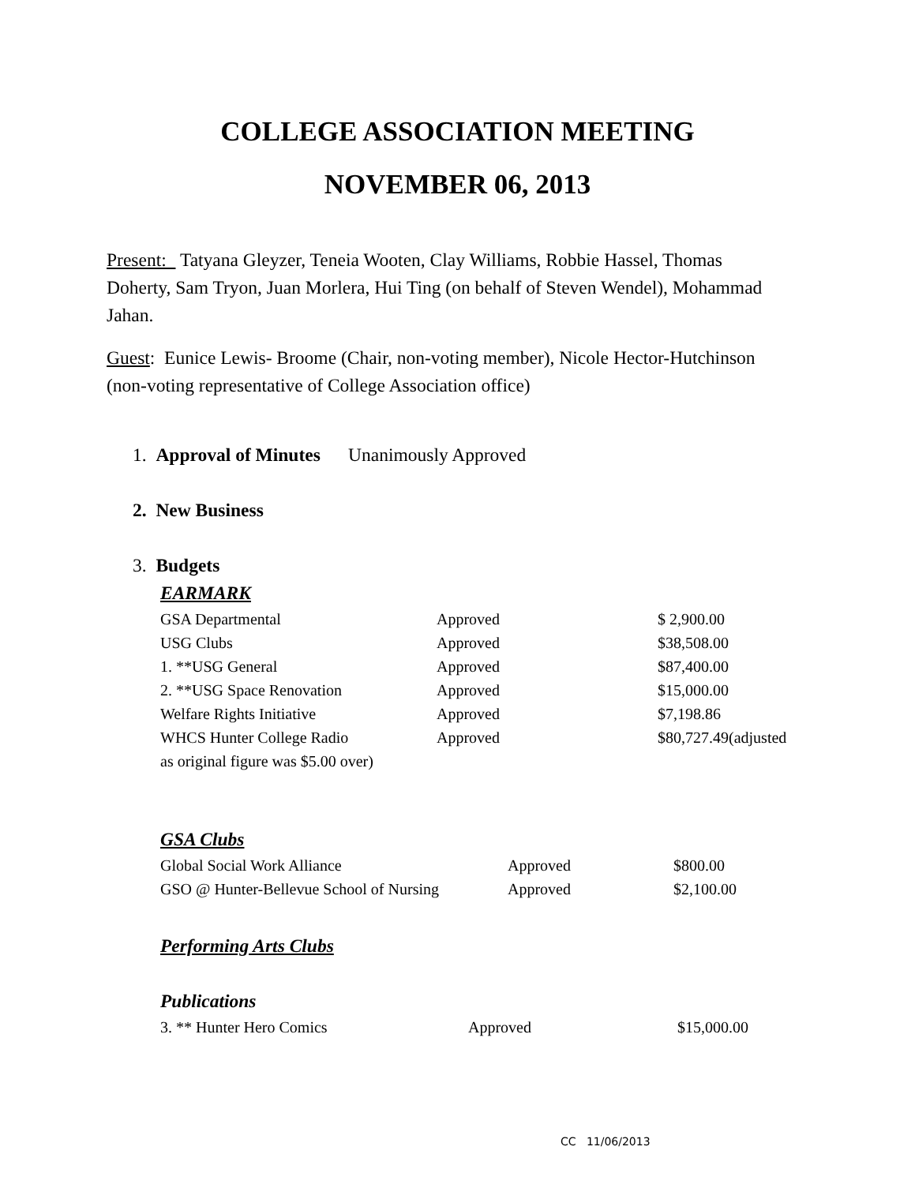COLLEGE ASSOCIATION MEETING
NOVEMBER 06, 2013
Present: Tatyana Gleyzer, Teneia Wooten, Clay Williams, Robbie Hassel, Thomas Doherty, Sam Tryon, Juan Morlera, Hui Ting (on behalf of Steven Wendel), Mohammad Jahan.
Guest: Eunice Lewis- Broome (Chair, non-voting member), Nicole Hector-Hutchinson (non-voting representative of College Association office)
1. Approval of Minutes Unanimously Approved
2. New Business
3. Budgets
EARMARK
| GSA Departmental | Approved | $ 2,900.00 |
| USG Clubs | Approved | $38,508.00 |
| 1. **USG General | Approved | $87,400.00 |
| 2. **USG Space Renovation | Approved | $15,000.00 |
| Welfare Rights Initiative | Approved | $7,198.86 |
| WHCS Hunter College Radio | Approved | $80,727.49(adjusted |
| as original figure was $5.00 over) | | |
GSA Clubs
| Global Social Work Alliance | Approved | $800.00 |
| GSO @ Hunter-Bellevue School of Nursing | Approved | $2,100.00 |
Performing Arts Clubs
Publications
| 3. ** Hunter Hero Comics | Approved | $15,000.00 |
CC 11/06/2013